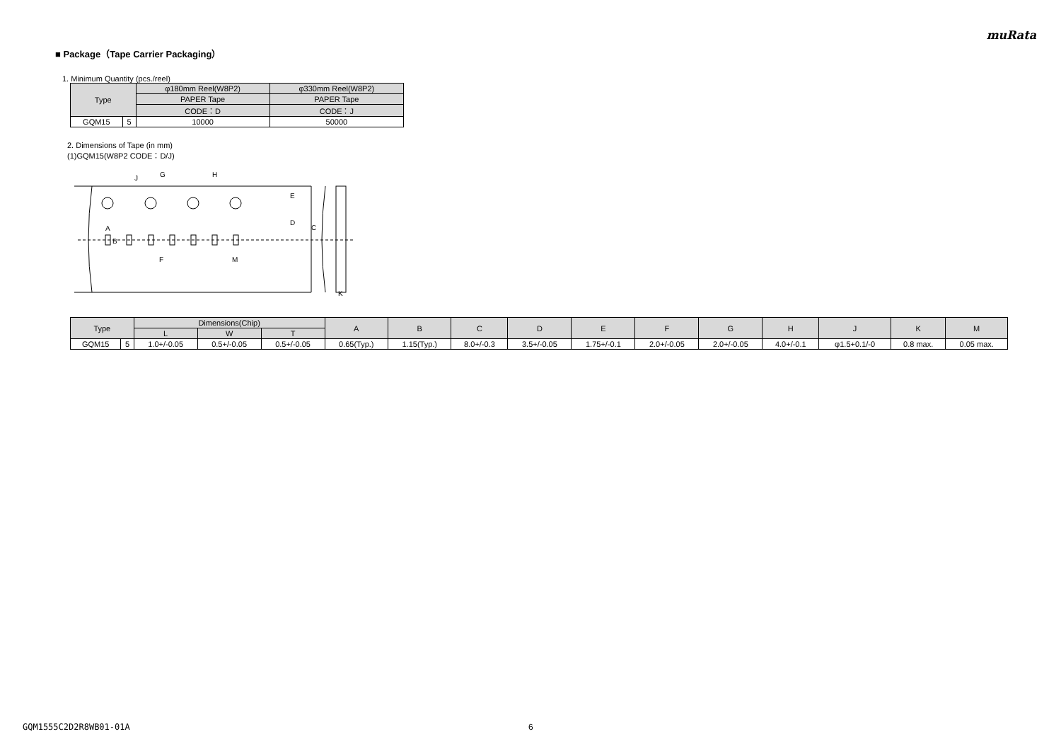muRata
■ Package（Tape Carrier Packaging）
1. Minimum Quantity (pcs./reel)
| Type | | φ180mm Reel(W8P2) | φ330mm Reel(W8P2) |
| --- | --- | --- | --- |
| | | PAPER Tape | PAPER Tape |
| | | CODE：D | CODE：J |
| GQM15 | 5 | 10000 | 50000 |
2. Dimensions of Tape (in mm)
(1)GQM15(W8P2 CODE：D/J)
G
H
F
M
E
D
C
A
B
J
K
| Type | | Dimensions(Chip) | | | A | B | C | D | E | F | G | H | J | K | M |
| --- | --- | --- | --- | --- | --- | --- | --- | --- | --- | --- | --- | --- | --- | --- | --- |
| | | L | W | T | | | | | | | | | | | |
| GQM15 | 5 | 1.0+/-0.05 | 0.5+/-0.05 | 0.5+/-0.05 | 0.65(Typ.) | 1.15(Typ.) | 8.0+/-0.3 | 3.5+/-0.05 | 1.75+/-0.1 | 2.0+/-0.05 | 2.0+/-0.05 | 4.0+/-0.1 | φ1.5+0.1/-0 | 0.8 max. | 0.05 max. |
GQM1555C2D2R8WB01-01A 6